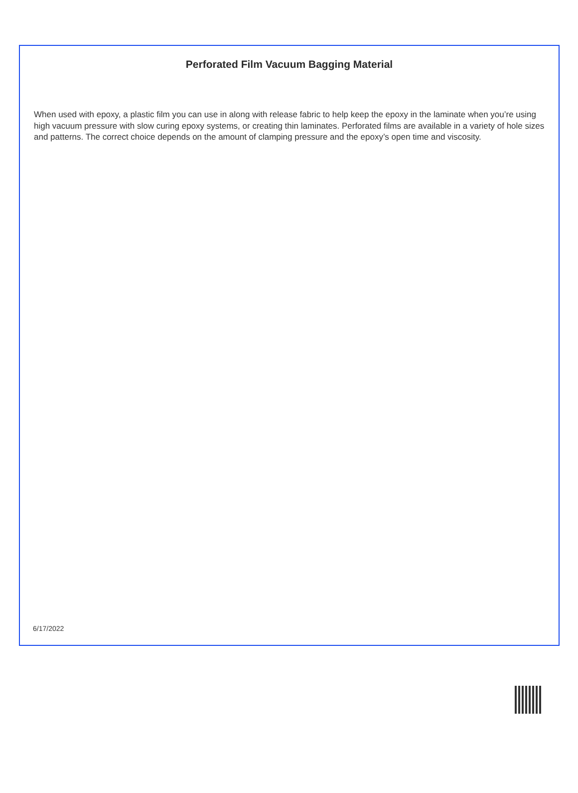Perforated Film Vacuum Bagging Material
When used with epoxy, a plastic film you can use in along with release fabric to help keep the epoxy in the laminate when you’re using high vacuum pressure with slow curing epoxy systems, or creating thin laminates. Perforated films are available in a variety of hole sizes and patterns. The correct choice depends on the amount of clamping pressure and the epoxy’s open time and viscosity.
6/17/2022